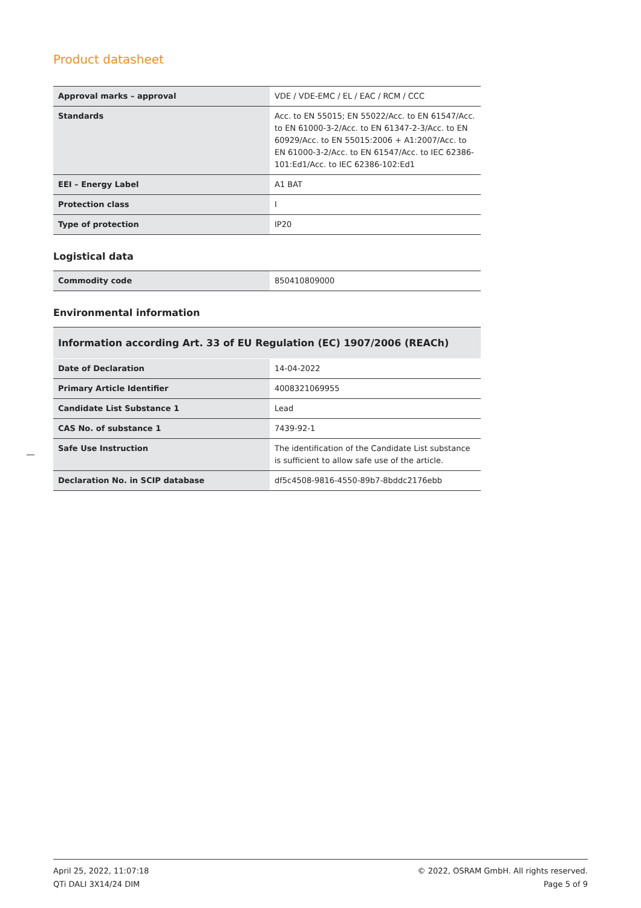Product datasheet
| Approval marks – approval | VDE / VDE-EMC / EL / EAC / RCM / CCC |
| Standards | Acc. to EN 55015; EN 55022/Acc. to EN 61547/Acc. to EN 61000-3-2/Acc. to EN 61347-2-3/Acc. to EN 60929/Acc. to EN 55015:2006 + A1:2007/Acc. to EN 61000-3-2/Acc. to EN 61547/Acc. to IEC 62386-101:Ed1/Acc. to IEC 62386-102:Ed1 |
| EEI – Energy Label | A1 BAT |
| Protection class | I |
| Type of protection | IP20 |
Logistical data
| Commodity code | 850410809000 |
Environmental information
| Information according Art. 33 of EU Regulation (EC) 1907/2006 (REACh) | |
| --- | --- |
| Date of Declaration | 14-04-2022 |
| Primary Article Identifier | 4008321069955 |
| Candidate List Substance 1 | Lead |
| CAS No. of substance 1 | 7439-92-1 |
| Safe Use Instruction | The identification of the Candidate List substance is sufficient to allow safe use of the article. |
| Declaration No. in SCIP database | df5c4508-9816-4550-89b7-8bddc2176ebb |
April 25, 2022, 11:07:18
QTi DALI 3X14/24 DIM
© 2022, OSRAM GmbH. All rights reserved.
Page 5 of 9